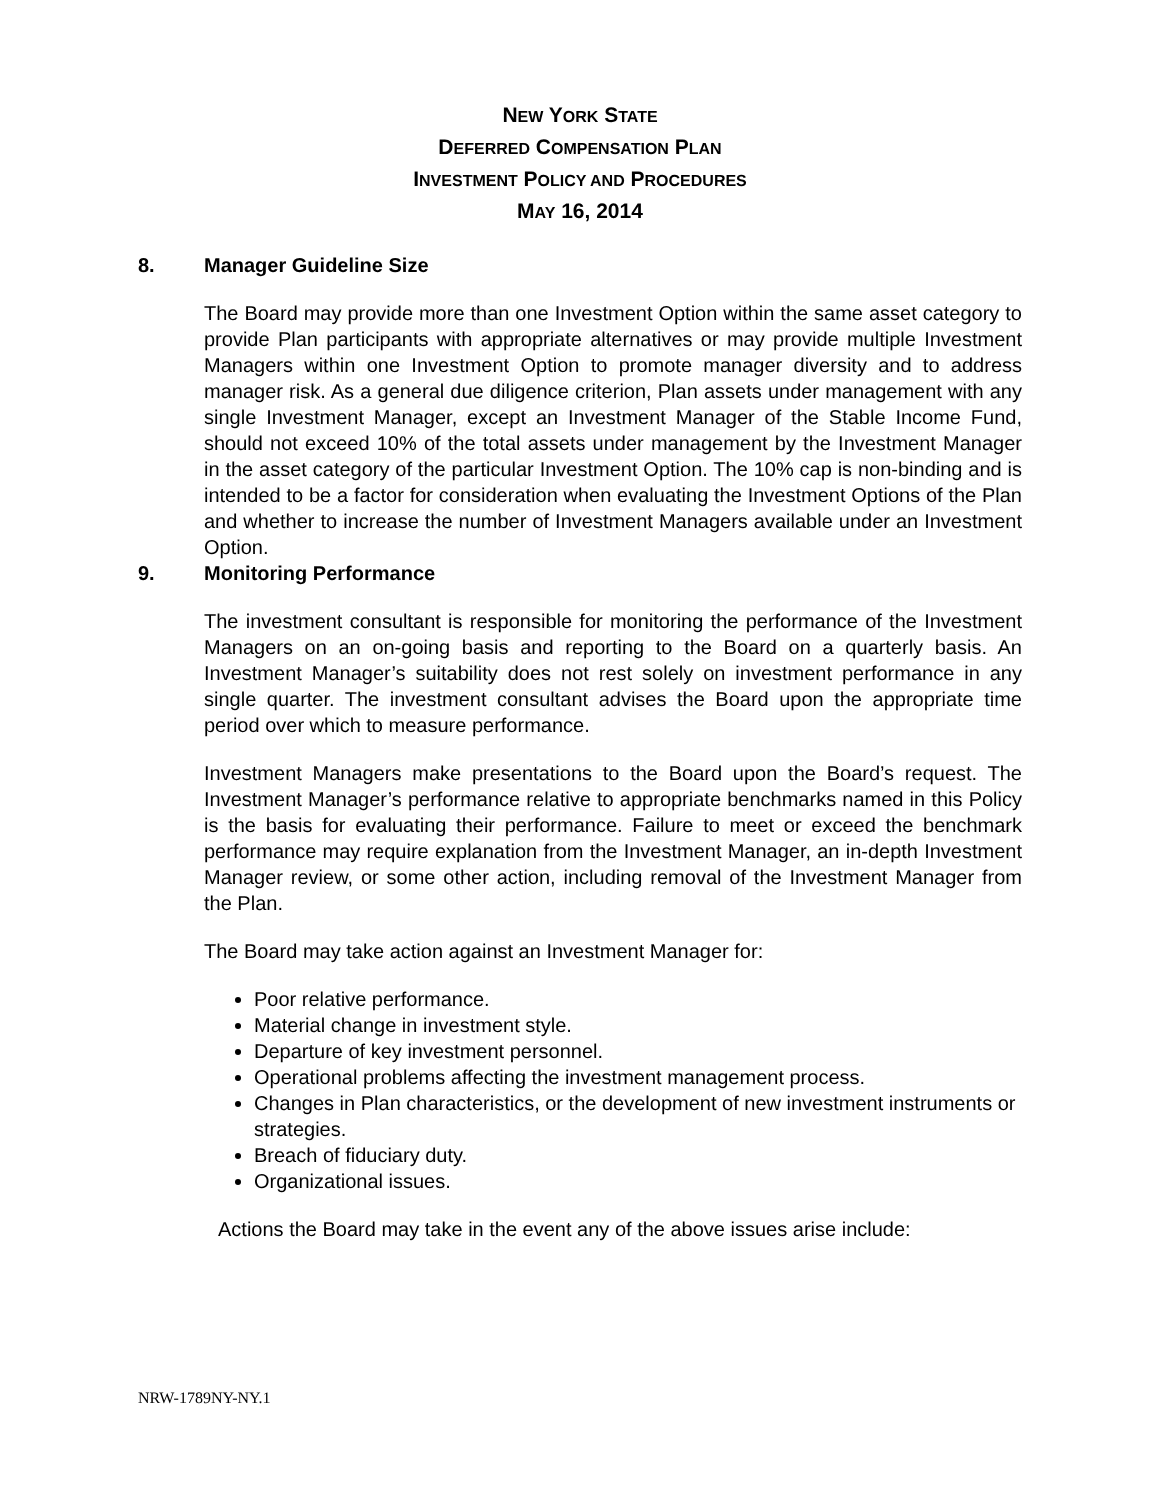NEW YORK STATE
DEFERRED COMPENSATION PLAN
INVESTMENT POLICY AND PROCEDURES
MAY 16, 2014
8. Manager Guideline Size
The Board may provide more than one Investment Option within the same asset category to provide Plan participants with appropriate alternatives or may provide multiple Investment Managers within one Investment Option to promote manager diversity and to address manager risk. As a general due diligence criterion, Plan assets under management with any single Investment Manager, except an Investment Manager of the Stable Income Fund, should not exceed 10% of the total assets under management by the Investment Manager in the asset category of the particular Investment Option. The 10% cap is non-binding and is intended to be a factor for consideration when evaluating the Investment Options of the Plan and whether to increase the number of Investment Managers available under an Investment Option.
9. Monitoring Performance
The investment consultant is responsible for monitoring the performance of the Investment Managers on an on-going basis and reporting to the Board on a quarterly basis. An Investment Manager’s suitability does not rest solely on investment performance in any single quarter. The investment consultant advises the Board upon the appropriate time period over which to measure performance.
Investment Managers make presentations to the Board upon the Board’s request. The Investment Manager’s performance relative to appropriate benchmarks named in this Policy is the basis for evaluating their performance. Failure to meet or exceed the benchmark performance may require explanation from the Investment Manager, an in-depth Investment Manager review, or some other action, including removal of the Investment Manager from the Plan.
The Board may take action against an Investment Manager for:
Poor relative performance.
Material change in investment style.
Departure of key investment personnel.
Operational problems affecting the investment management process.
Changes in Plan characteristics, or the development of new investment instruments or strategies.
Breach of fiduciary duty.
Organizational issues.
Actions the Board may take in the event any of the above issues arise include:
NRW-1789NY-NY.1